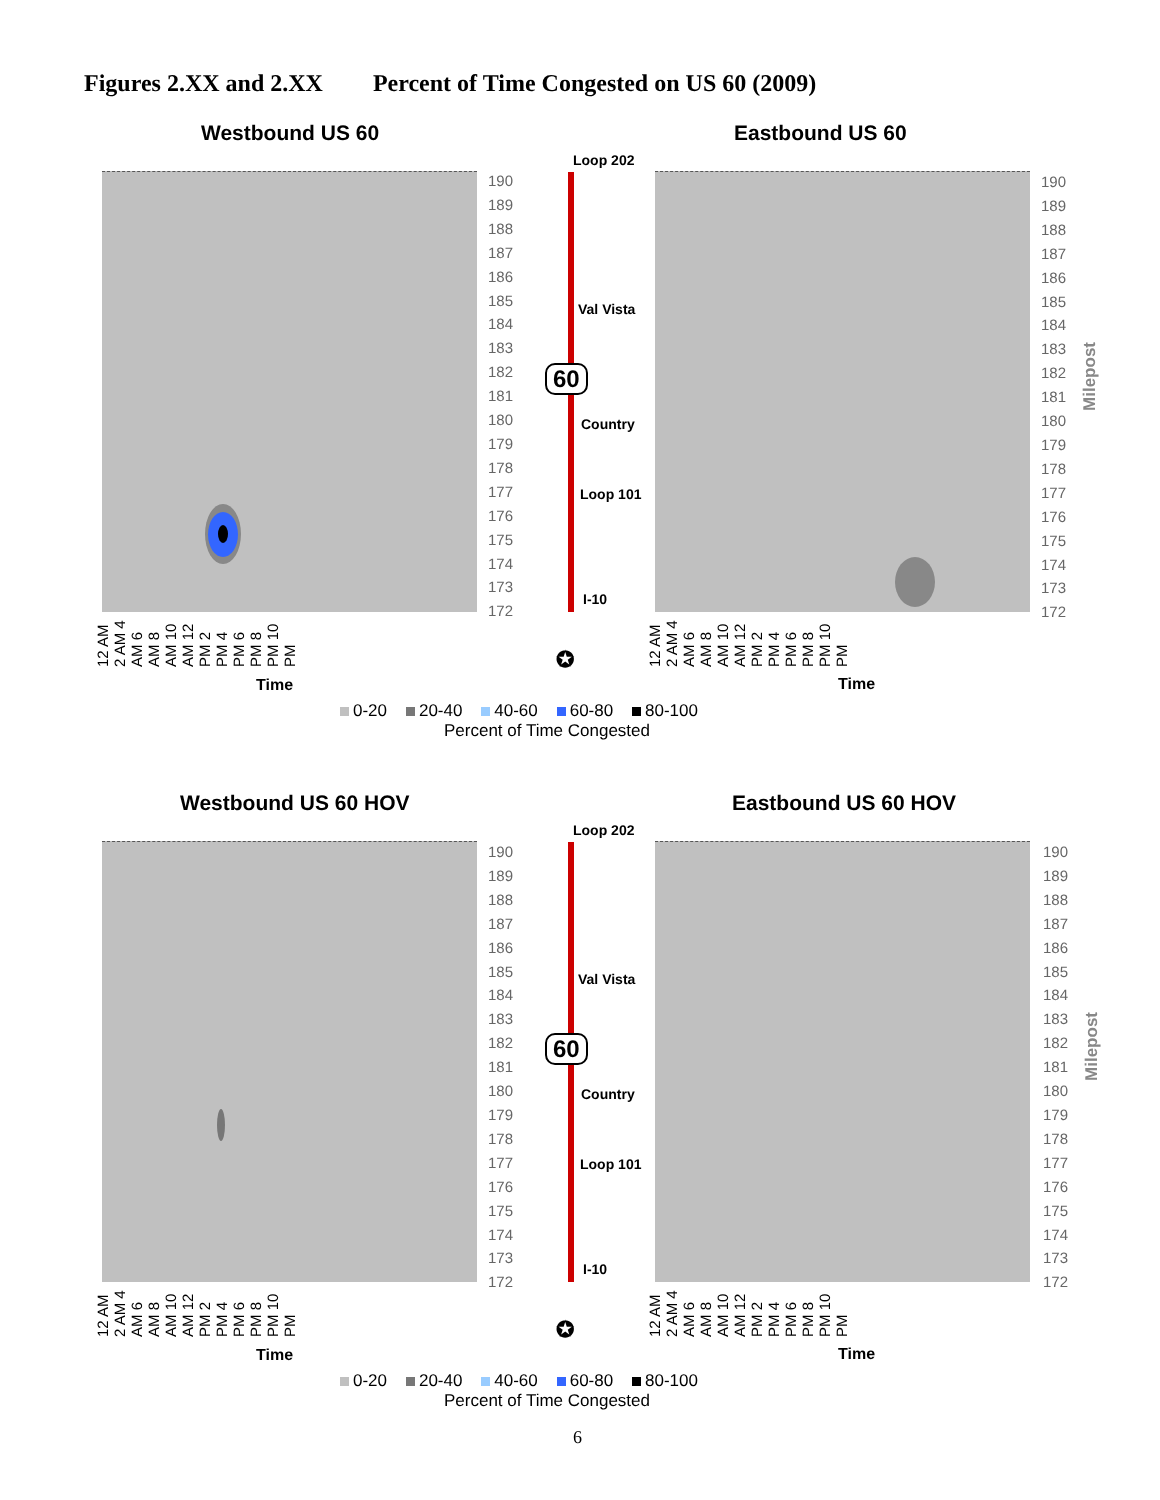Figures 2.XX and 2.XX Percent of Time Congested on US 60 (2009)
Westbound US 60 Eastbound US 60
190
189
188
187
186
185
184
183
182
181
180
179
178
177
176
175
174
173
172
190
189
188
187
186
185
184
183
182
181
180
179
178
177
176
175
174
173
172
Milepost
Loop 202
Val Vista
60
Country
Loop 101
I-10
12 AM 2 AM 4 AM 6 AM 8 AM 10 AM 12 PM 2 PM 4 PM 6 PM 8 PM 10 PM
12 AM 2 AM 4 AM 6 AM 8 AM 10 AM 12 PM 2 PM 4 PM 6 PM 8 PM 10 PM
✪
Time Time
0-20 20-40 40-60 60-80 80-100
Percent of Time Congested
Westbound US 60 HOV Eastbound US 60 HOV
190
189
188
187
186
185
184
183
182
181
180
179
178
177
176
175
174
173
172
190
189
188
187
186
185
184
183
182
181
180
179
178
177
176
175
174
173
172
Milepost
Loop 202
Val Vista
60
Country
Loop 101
I-10
12 AM 2 AM 4 AM 6 AM 8 AM 10 AM 12 PM 2 PM 4 PM 6 PM 8 PM 10 PM
12 AM 2 AM 4 AM 6 AM 8 AM 10 AM 12 PM 2 PM 4 PM 6 PM 8 PM 10 PM
✪
Time Time
0-20 20-40 40-60 60-80 80-100
Percent of Time Congested
6